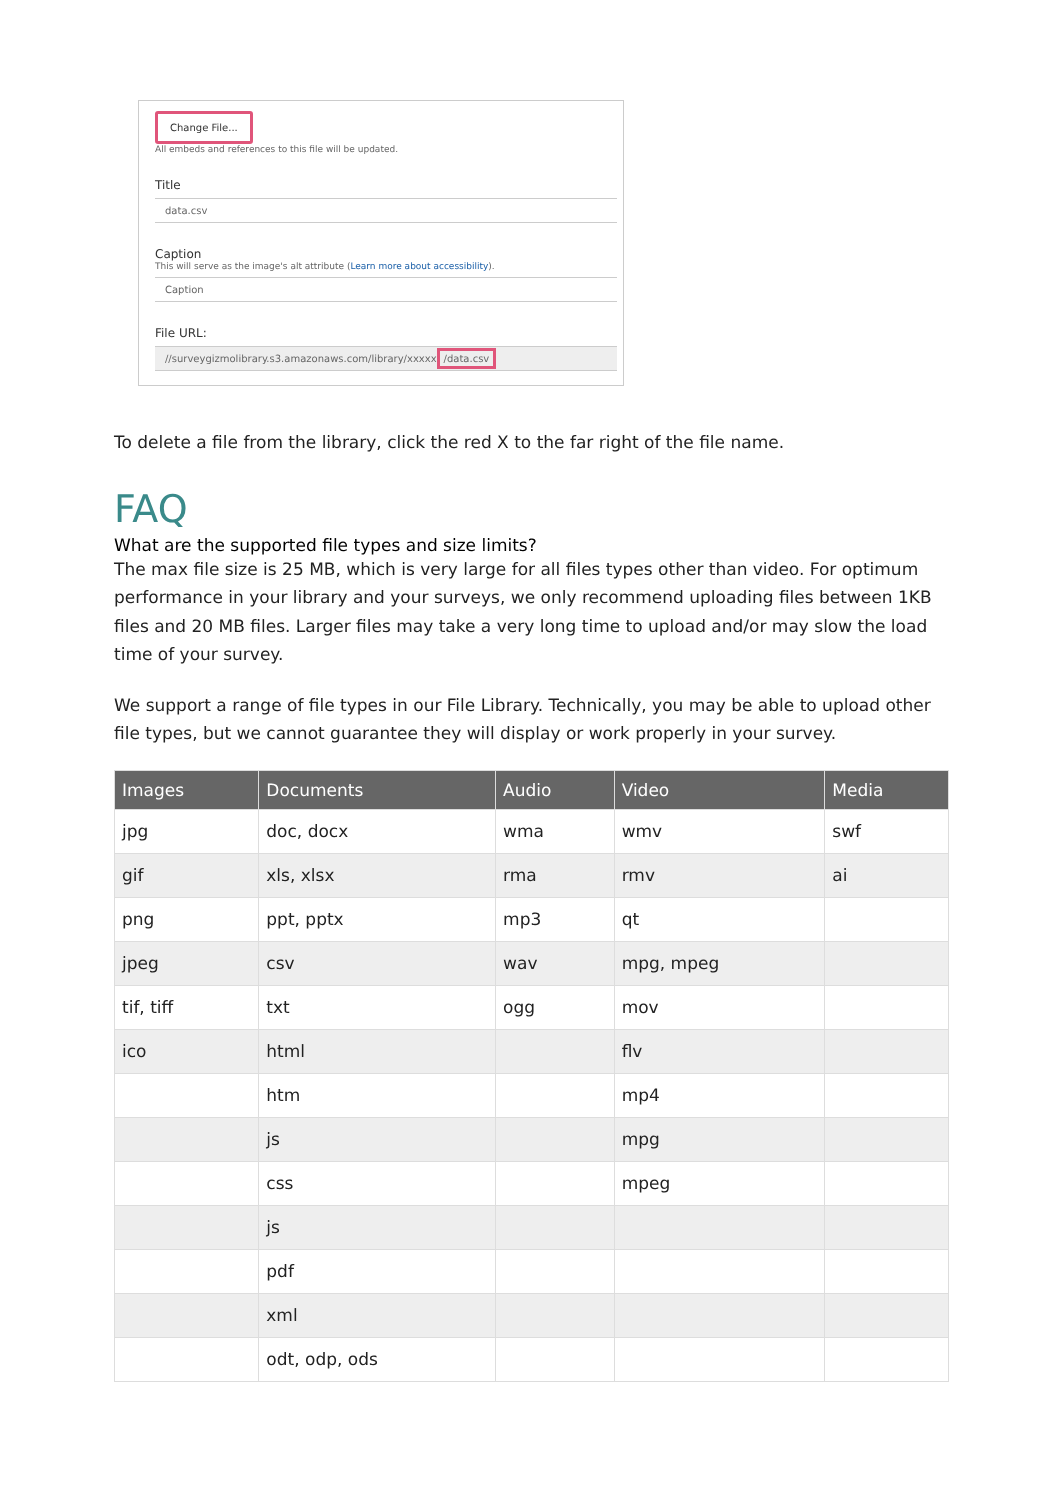Change File...
All embeds and references to this file will be updated.
Title
data.csv
Caption
This will serve as the image's alt attribute (Learn more about accessibility).
Caption
File URL:
//surveygizmolibrary.s3.amazonaws.com/library/xxxxx /data.csv
To delete a file from the library, click the red X to the far right of the file name.
FAQ
What are the supported file types and size limits?
The max file size is 25 MB, which is very large for all files types other than video. For optimum performance in your library and your surveys, we only recommend uploading files between 1KB files and 20 MB files. Larger files may take a very long time to upload and/or may slow the load time of your survey.
We support a range of file types in our File Library. Technically, you may be able to upload other file types, but we cannot guarantee they will display or work properly in your survey.
| Images | Documents | Audio | Video | Media |
| --- | --- | --- | --- | --- |
| jpg | doc, docx | wma | wmv | swf |
| gif | xls, xlsx | rma | rmv | ai |
| png | ppt, pptx | mp3 | qt | |
| jpeg | csv | wav | mpg, mpeg | |
| tif, tiff | txt | ogg | mov | |
| ico | html | | flv | |
| | htm | | mp4 | |
| | js | | mpg | |
| | css | | mpeg | |
| | js | | | |
| | pdf | | | |
| | xml | | | |
| | odt, odp, ods | | | |